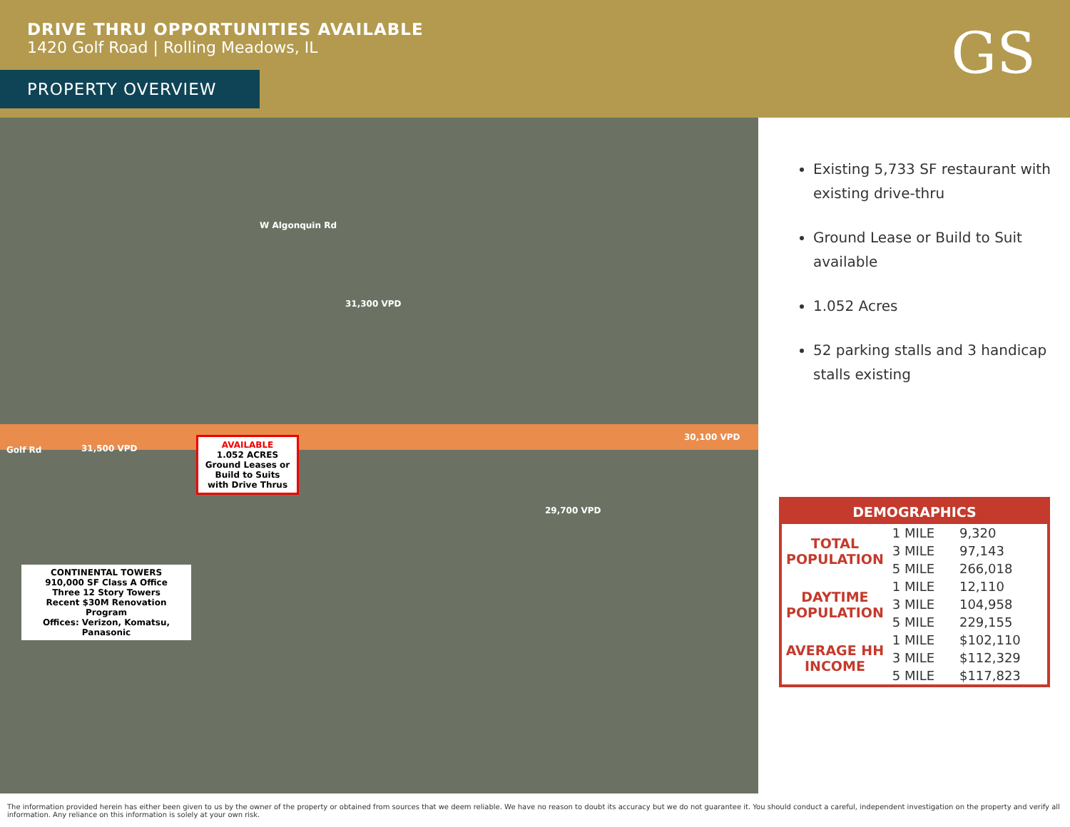DRIVE THRU OPPORTUNITIES AVAILABLE
1420 Golf Road | Rolling Meadows, IL
PROPERTY OVERVIEW GS
AVAILABLE
1.052 ACRES
Ground Leases or Build to Suits
with Drive Thrus
CONTINENTAL TOWERS
910,000 SF Class A Office
Three 12 Story Towers
Recent $30M Renovation Program
Offices: Verizon, Komatsu, Panasonic
Golf Rd 31,500 VPD
30,100 VPD
31,300 VPD
29,700 VPD
W Algonquin Rd
Existing 5,733 SF restaurant with existing drive-thru
Ground Lease or Build to Suit available
1.052 Acres
52 parking stalls and 3 handicap stalls existing
DEMOGRAPHICS
| TOTAL POPULATION | 1 MILE | 9,320 |
| | 3 MILE | 97,143 |
| | 5 MILE | 266,018 |
| DAYTIME POPULATION | 1 MILE | 12,110 |
| | 3 MILE | 104,958 |
| | 5 MILE | 229,155 |
| AVERAGE HH INCOME | 1 MILE | $102,110 |
| | 3 MILE | $112,329 |
| | 5 MILE | $117,823 |
The information provided herein has either been given to us by the owner of the property or obtained from sources that we deem reliable. We have no reason to doubt its accuracy but we do not guarantee it. You should conduct a careful, independent investigation on the property and verify all information. Any reliance on this information is solely at your own risk.